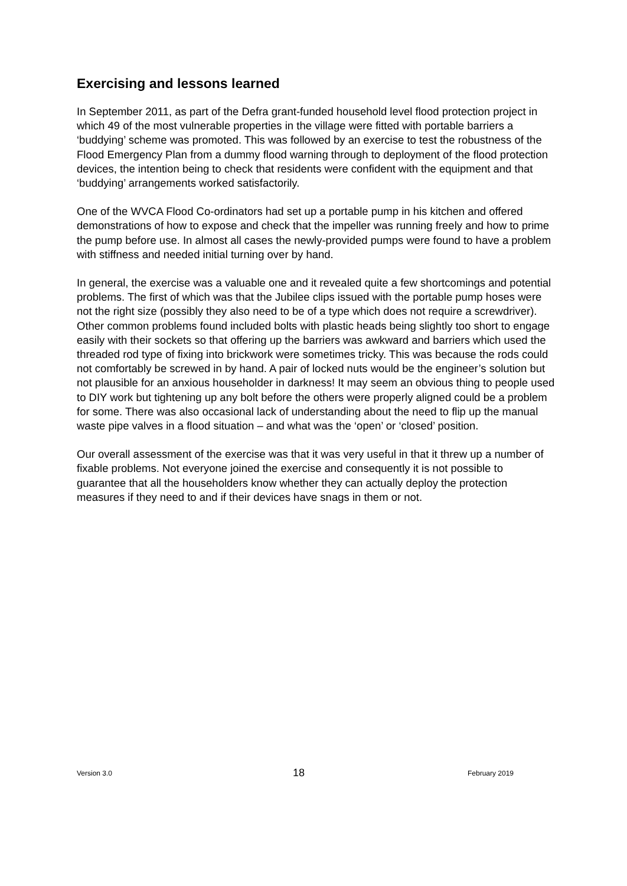Exercising and lessons learned
In September 2011, as part of the Defra grant-funded household level flood protection project in which 49 of the most vulnerable properties in the village were fitted with portable barriers a ‘buddying’ scheme was promoted. This was followed by an exercise to test the robustness of the Flood Emergency Plan from a dummy flood warning through to deployment of the flood protection devices, the intention being to check that residents were confident with the equipment and that ‘buddying’ arrangements worked satisfactorily.
One of the WVCA Flood Co-ordinators had set up a portable pump in his kitchen and offered demonstrations of how to expose and check that the impeller was running freely and how to prime the pump before use. In almost all cases the newly-provided pumps were found to have a problem with stiffness and needed initial turning over by hand.
In general, the exercise was a valuable one and it revealed quite a few shortcomings and potential problems. The first of which was that the Jubilee clips issued with the portable pump hoses were not the right size (possibly they also need to be of a type which does not require a screwdriver). Other common problems found included bolts with plastic heads being slightly too short to engage easily with their sockets so that offering up the barriers was awkward and barriers which used the threaded rod type of fixing into brickwork were sometimes tricky. This was because the rods could not comfortably be screwed in by hand. A pair of locked nuts would be the engineer’s solution but not plausible for an anxious householder in darkness! It may seem an obvious thing to people used to DIY work but tightening up any bolt before the others were properly aligned could be a problem for some. There was also occasional lack of understanding about the need to flip up the manual waste pipe valves in a flood situation – and what was the ‘open’ or ‘closed’ position.
Our overall assessment of the exercise was that it was very useful in that it threw up a number of fixable problems. Not everyone joined the exercise and consequently it is not possible to guarantee that all the householders know whether they can actually deploy the protection measures if they need to and if their devices have snags in them or not.
Version 3.0 18 February 2019